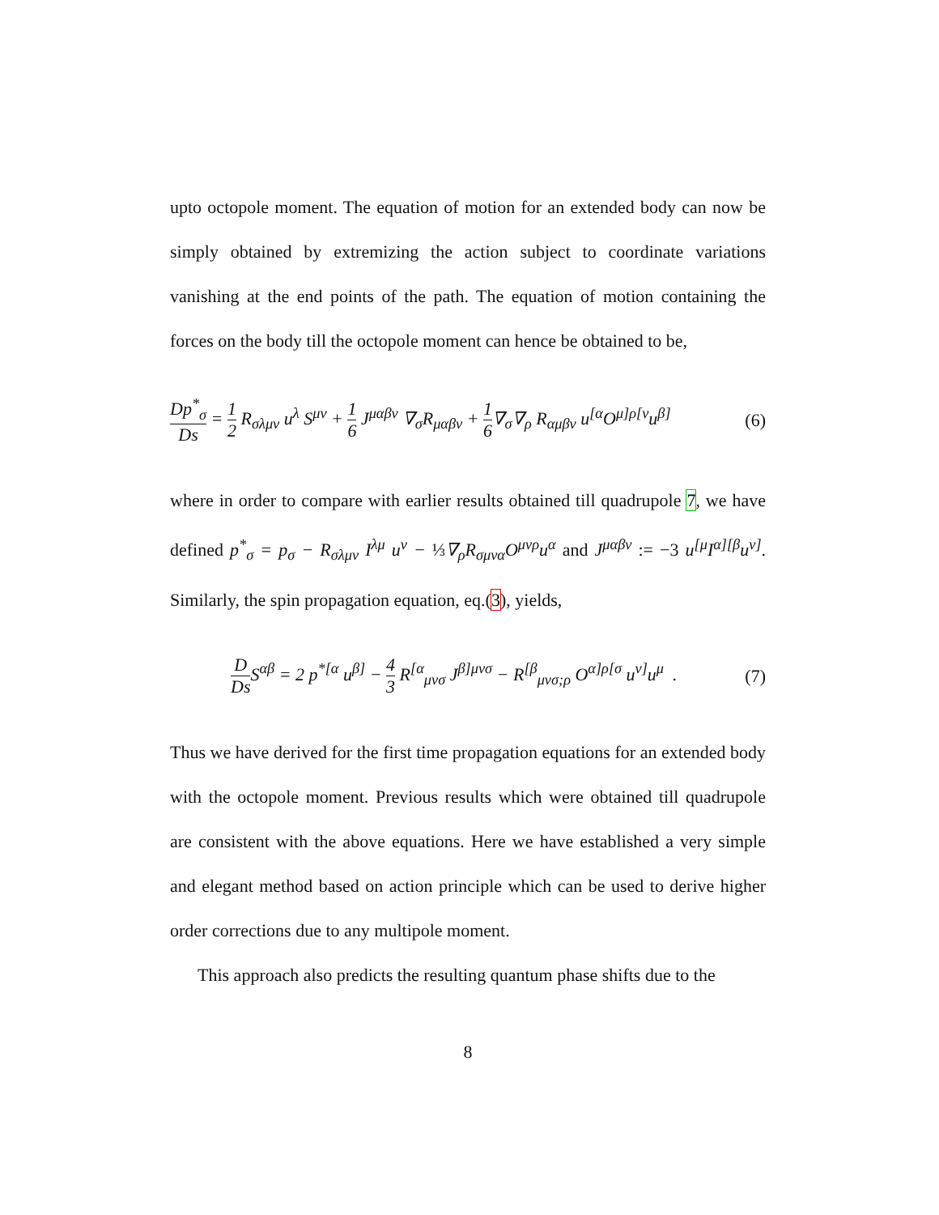upto octopole moment. The equation of motion for an extended body can now be simply obtained by extremizing the action subject to coordinate variations vanishing at the end points of the path. The equation of motion containing the forces on the body till the octopole moment can hence be obtained to be,
Dp<sup>*</sup><sub>σ</sub> Ds = 1 2 R<sub>σλμν</sub> u<sup>λ</sup> S<sup>μν</sup> + 1 6 J<sup>μαβν</sup> ∇<sub>σ</sub>R<sub>μαβν</sub> + 1 6∇<sub>σ</sub>∇<sub>ρ</sub> R<sub>αμβν</sub> u<sup>[α</sup>O<sup>μ]ρ[ν</sup>u<sup>β]</sup> (6)
where in order to compare with earlier results obtained till quadrupole 7, we have defined p<sup>*</sup><sub>σ</sub> = p<sub>σ</sub> − R<sub>σλμν</sub> I<sup>λμ</sup> u<sup>ν</sup> − ⅓∇<sub>ρ</sub>R<sub>σμνα</sub>O<sup>μνρ</sup>u<sup>α</sup> and J<sup>μαβν</sup> := −3 u<sup>[μ</sup>I<sup>α][β</sup>u<sup>ν]</sup>. Similarly, the spin propagation equation, eq.(3), yields,
D Ds S<sup>αβ</sup> = 2 p<sup>*[α</sup> u<sup>β]</sup> − 4 3 R<sup>[α</sup><sub>μνσ</sub> J<sup>β]μνσ</sup> − R<sup>[β</sup><sub>μνσ;ρ</sub> O<sup>α]ρ[σ</sup> u<sup>ν]</sup>u<sup>μ</sup> . (7)
Thus we have derived for the first time propagation equations for an extended body with the octopole moment. Previous results which were obtained till quadrupole are consistent with the above equations. Here we have established a very simple and elegant method based on action principle which can be used to derive higher order corrections due to any multipole moment.
This approach also predicts the resulting quantum phase shifts due to the
8